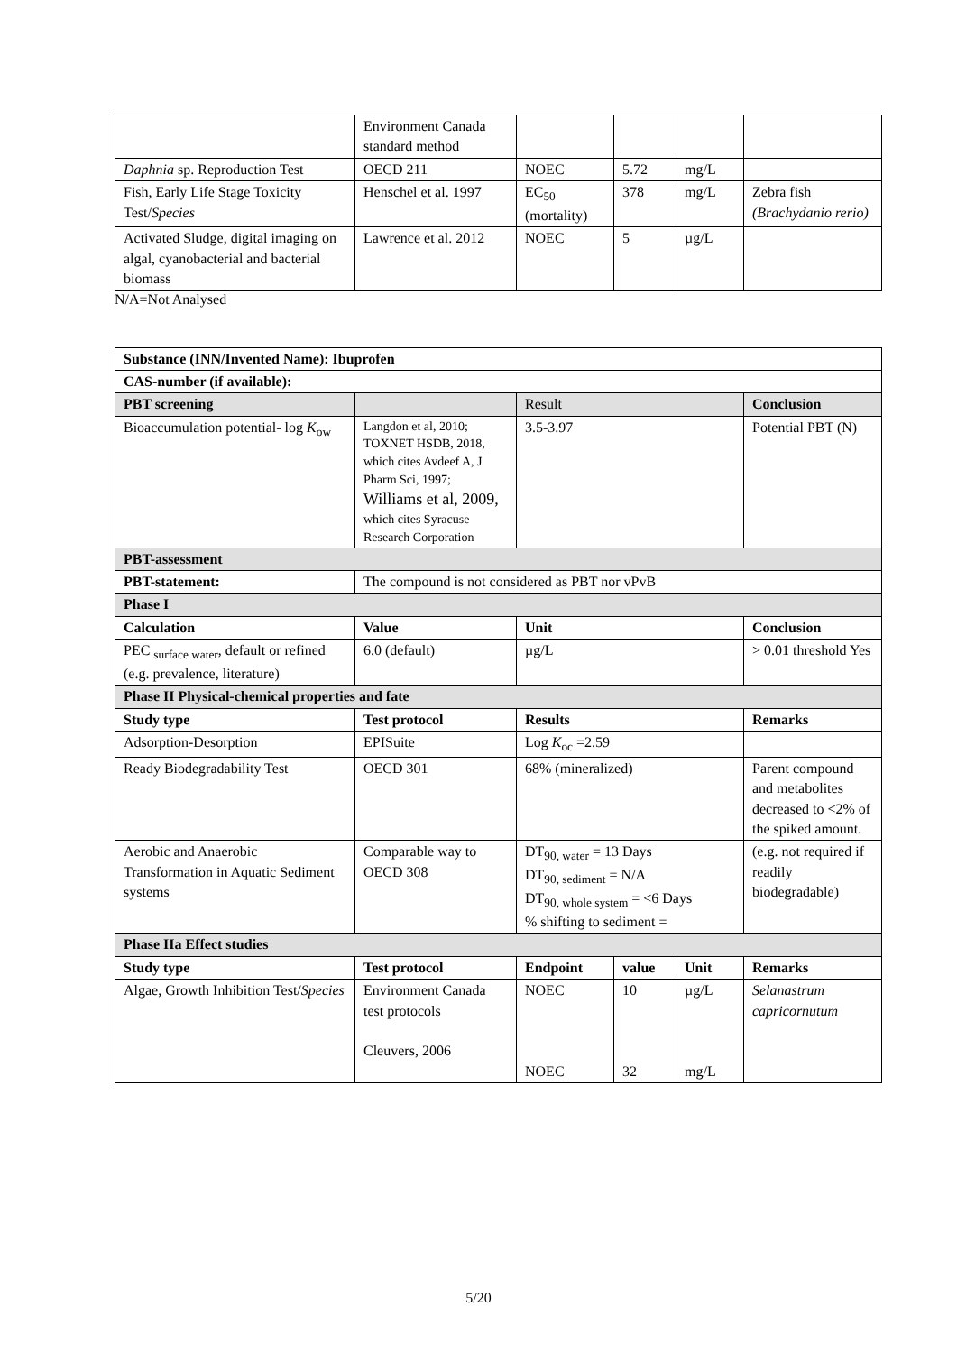| | Environment Canada standard method | | | | |
| Daphnia sp. Reproduction Test | OECD 211 | NOEC | 5.72 | mg/L | |
| Fish, Early Life Stage Toxicity Test/ Species | Henschel et al. 1997 | EC<sub>50</sub> (mortality) | 378 | mg/L | Zebra fish (Brachydanio rerio) |
| Activated Sludge, digital imaging on algal, cyanobacterial and bacterial biomass | Lawrence et al. 2012 | NOEC | 5 | µg/L | |
N/A=Not Analysed
| Substance (INN/Invented Name): Ibuprofen | | | | | |
| --- | --- | --- | --- | --- | --- |
| CAS-number (if available): | | | | | |
| PBT screening | | Result | | | Conclusion |
| Bioaccumulation potential- log K<sub>ow</sub> | Langdon et al, 2010; TOXNET HSDB, 2018, which cites Avdeef A, J Pharm Sci, 1997; Williams et al, 2009, which cites Syracuse Research Corporation | 3.5-3.97 | | | Potential PBT (N) |
| PBT-assessment | | | | | |
| PBT-statement: | The compound is not considered as PBT nor vPvB | | | | |
| Phase I | | | | | |
| Calculation | Value | Unit | | | Conclusion |
| PEC <sub>surface water</sub>, default or refined (e.g. prevalence, literature) | 6.0 (default) | µg/L | | | > 0.01 threshold Yes |
| Phase II Physical-chemical properties and fate | | | | | |
| Study type | Test protocol | Results | | | Remarks |
| Adsorption-Desorption | EPISuite | Log K<sub>oc</sub> =2.59 | | | |
| Ready Biodegradability Test | OECD 301 | 68% (mineralized) | | | Parent compound and metabolites decreased to <2% of the spiked amount. |
| Aerobic and Anaerobic Transformation in Aquatic Sediment systems | Comparable way to OECD 308 | DT<sub>90, water</sub> = 13 Days DT<sub>90, sediment</sub> = N/A DT<sub>90, whole system</sub> = <6 Days % shifting to sediment = | | | (e.g. not required if readily biodegradable) |
| Phase IIa Effect studies | | | | | |
| Study type | Test protocol | Endpoint | value | Unit | Remarks |
| Algae, Growth Inhibition Test/ Species | Environment Canada test protocols Cleuvers, 2006 | NOEC NOEC | 10 32 | µg/L mg/L | Selanastrum capricornutum |
5/20